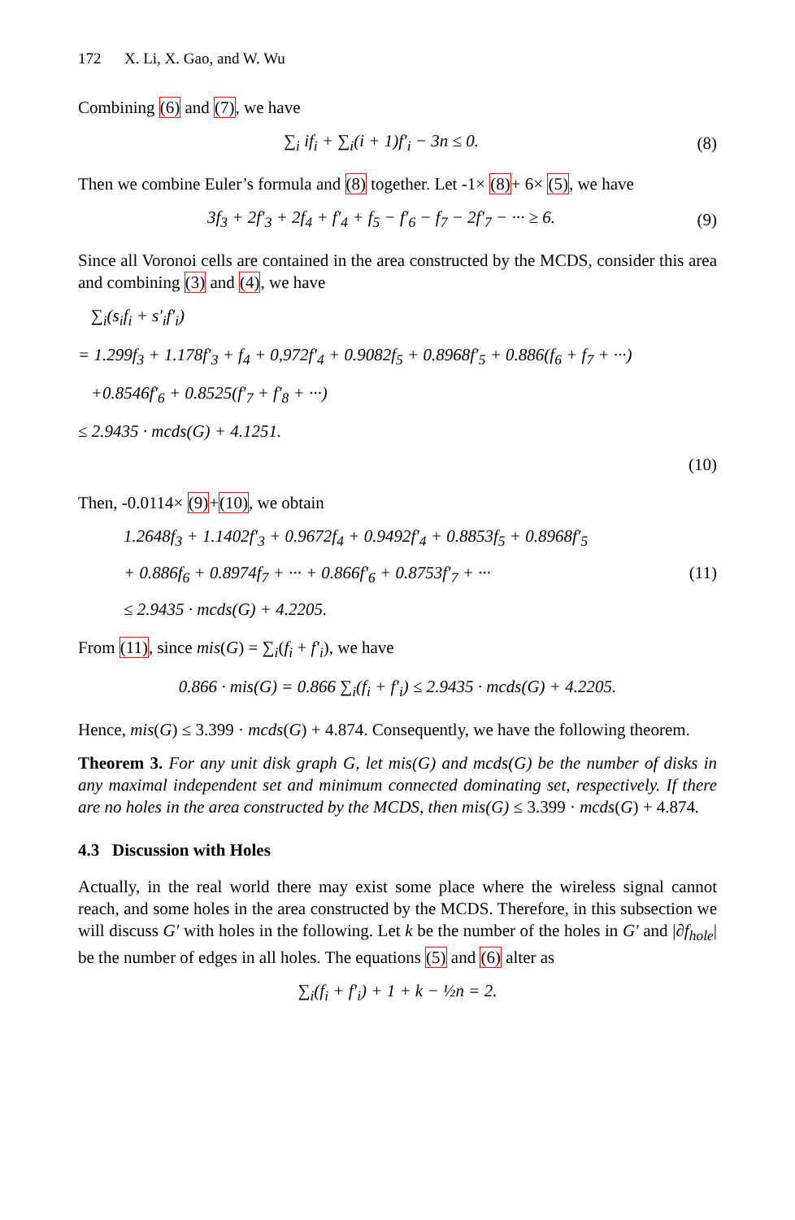172 X. Li, X. Gao, and W. Wu
Combining (6) and (7), we have
∑<sub>i</sub> if<sub>i</sub> + ∑<sub>i</sub>(i + 1)f′<sub>i</sub> − 3n ≤ 0.
(8)
Then we combine Euler’s formula and (8) together. Let -1× (8)+ 6× (5), we have
3f<sub>3</sub> + 2f′<sub>3</sub> + 2f<sub>4</sub> + f′<sub>4</sub> + f<sub>5</sub> − f′<sub>6</sub> − f<sub>7</sub> − 2f′<sub>7</sub> − ··· ≥ 6.
(9)
Since all Voronoi cells are contained in the area constructed by the MCDS, consider this area and combining (3) and (4), we have
∑<sub>i</sub>(s<sub>i</sub>f<sub>i</sub> + s′<sub>i</sub>f′<sub>i</sub>)
= 1.299f<sub>3</sub> + 1.178f′<sub>3</sub> + f<sub>4</sub> + 0,972f′<sub>4</sub> + 0.9082f<sub>5</sub> + 0.8968f′<sub>5</sub> + 0.886(f<sub>6</sub> + f<sub>7</sub> + ···)
+0.8546f′<sub>6</sub> + 0.8525(f′<sub>7</sub> + f′<sub>8</sub> + ···)
≤ 2.9435 · mcds(G) + 4.1251.
(10)
Then, -0.0114× (9)+(10), we obtain
1.2648f<sub>3</sub> + 1.1402f′<sub>3</sub> + 0.9672f<sub>4</sub> + 0.9492f′<sub>4</sub> + 0.8853f<sub>5</sub> + 0.8968f′<sub>5</sub>
+ 0.886f<sub>6</sub> + 0.8974f<sub>7</sub> + ··· + 0.866f′<sub>6</sub> + 0.8753f′<sub>7</sub> + ···
≤ 2.9435 · mcds(G) + 4.2205.
(11)
From (11), since mis(G) = ∑<sub>i</sub>(f<sub>i</sub> + f′<sub>i</sub>), we have
0.866 · mis(G) = 0.866 ∑<sub>i</sub>(f<sub>i</sub> + f′<sub>i</sub>) ≤ 2.9435 · mcds(G) + 4.2205.
Hence, mis(G) ≤ 3.399 · mcds(G) + 4.874. Consequently, we have the following theorem.
Theorem 3. For any unit disk graph G, let mis(G) and mcds(G) be the number of disks in any maximal independent set and minimum connected dominating set, respectively. If there are no holes in the area constructed by the MCDS, then mis(G) ≤ 3.399 · mcds(G) + 4.874.
4.3 Discussion with Holes
Actually, in the real world there may exist some place where the wireless signal cannot reach, and some holes in the area constructed by the MCDS. Therefore, in this subsection we will discuss G′ with holes in the following. Let k be the number of the holes in G′ and |∂f<sub>hole</sub>| be the number of edges in all holes. The equations (5) and (6) alter as
∑<sub>i</sub>(f<sub>i</sub> + f′<sub>i</sub>) + 1 + k − ½n = 2.